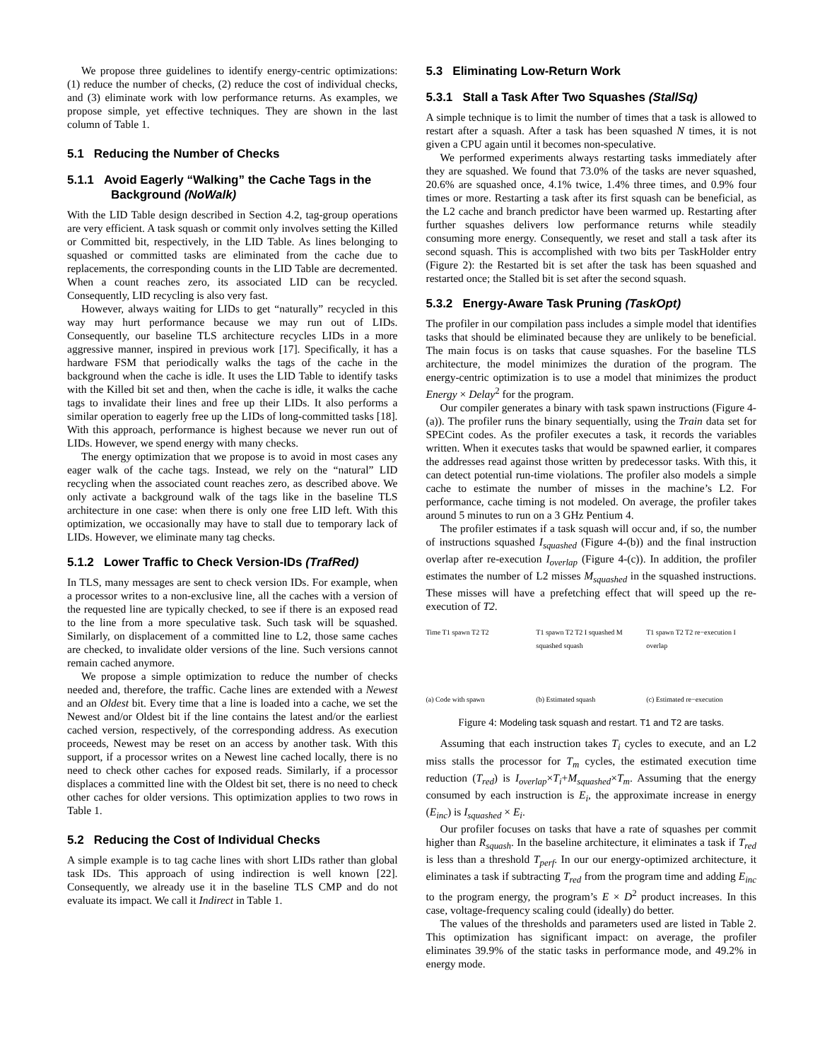We propose three guidelines to identify energy-centric optimizations: (1) reduce the number of checks, (2) reduce the cost of individual checks, and (3) eliminate work with low performance returns. As examples, we propose simple, yet effective techniques. They are shown in the last column of Table 1.
5.1 Reducing the Number of Checks
5.1.1 Avoid Eagerly “Walking” the Cache Tags in the Background (NoWalk)
With the LID Table design described in Section 4.2, tag-group operations are very efficient. A task squash or commit only involves setting the Killed or Committed bit, respectively, in the LID Table. As lines belonging to squashed or committed tasks are eliminated from the cache due to replacements, the corresponding counts in the LID Table are decremented. When a count reaches zero, its associated LID can be recycled. Consequently, LID recycling is also very fast.
However, always waiting for LIDs to get “naturally” recycled in this way may hurt performance because we may run out of LIDs. Consequently, our baseline TLS architecture recycles LIDs in a more aggressive manner, inspired in previous work [17]. Specifically, it has a hardware FSM that periodically walks the tags of the cache in the background when the cache is idle. It uses the LID Table to identify tasks with the Killed bit set and then, when the cache is idle, it walks the cache tags to invalidate their lines and free up their LIDs. It also performs a similar operation to eagerly free up the LIDs of long-committed tasks [18]. With this approach, performance is highest because we never run out of LIDs. However, we spend energy with many checks.
The energy optimization that we propose is to avoid in most cases any eager walk of the cache tags. Instead, we rely on the “natural” LID recycling when the associated count reaches zero, as described above. We only activate a background walk of the tags like in the baseline TLS architecture in one case: when there is only one free LID left. With this optimization, we occasionally may have to stall due to temporary lack of LIDs. However, we eliminate many tag checks.
5.1.2 Lower Traffic to Check Version-IDs (TrafRed)
In TLS, many messages are sent to check version IDs. For example, when a processor writes to a non-exclusive line, all the caches with a version of the requested line are typically checked, to see if there is an exposed read to the line from a more speculative task. Such task will be squashed. Similarly, on displacement of a committed line to L2, those same caches are checked, to invalidate older versions of the line. Such versions cannot remain cached anymore.
We propose a simple optimization to reduce the number of checks needed and, therefore, the traffic. Cache lines are extended with a Newest and an Oldest bit. Every time that a line is loaded into a cache, we set the Newest and/or Oldest bit if the line contains the latest and/or the earliest cached version, respectively, of the corresponding address. As execution proceeds, Newest may be reset on an access by another task. With this support, if a processor writes on a Newest line cached locally, there is no need to check other caches for exposed reads. Similarly, if a processor displaces a committed line with the Oldest bit set, there is no need to check other caches for older versions. This optimization applies to two rows in Table 1.
5.2 Reducing the Cost of Individual Checks
A simple example is to tag cache lines with short LIDs rather than global task IDs. This approach of using indirection is well known [22]. Consequently, we already use it in the baseline TLS CMP and do not evaluate its impact. We call it Indirect in Table 1.
5.3 Eliminating Low-Return Work
5.3.1 Stall a Task After Two Squashes (StallSq)
A simple technique is to limit the number of times that a task is allowed to restart after a squash. After a task has been squashed N times, it is not given a CPU again until it becomes non-speculative.
We performed experiments always restarting tasks immediately after they are squashed. We found that 73.0% of the tasks are never squashed, 20.6% are squashed once, 4.1% twice, 1.4% three times, and 0.9% four times or more. Restarting a task after its first squash can be beneficial, as the L2 cache and branch predictor have been warmed up. Restarting after further squashes delivers low performance returns while steadily consuming more energy. Consequently, we reset and stall a task after its second squash. This is accomplished with two bits per TaskHolder entry (Figure 2): the Restarted bit is set after the task has been squashed and restarted once; the Stalled bit is set after the second squash.
5.3.2 Energy-Aware Task Pruning (TaskOpt)
The profiler in our compilation pass includes a simple model that identifies tasks that should be eliminated because they are unlikely to be beneficial. The main focus is on tasks that cause squashes. For the baseline TLS architecture, the model minimizes the duration of the program. The energy-centric optimization is to use a model that minimizes the product Energy × Delay<sup>2</sup> for the program.
Our compiler generates a binary with task spawn instructions (Figure 4-(a)). The profiler runs the binary sequentially, using the Train data set for SPECint codes. As the profiler executes a task, it records the variables written. When it executes tasks that would be spawned earlier, it compares the addresses read against those written by predecessor tasks. With this, it can detect potential run-time violations. The profiler also models a simple cache to estimate the number of misses in the machine’s L2. For performance, cache timing is not modeled. On average, the profiler takes around 5 minutes to run on a 3 GHz Pentium 4.
The profiler estimates if a task squash will occur and, if so, the number of instructions squashed I<sub>squashed</sub> (Figure 4-(b)) and the final instruction overlap after re-execution I<sub>overlap</sub> (Figure 4-(c)). In addition, the profiler estimates the number of L2 misses M<sub>squashed</sub> in the squashed instructions. These misses will have a prefetching effect that will speed up the re-execution of T2.
Time T1 spawn T2 T2
(a) Code with spawn
T1 spawn T2 T2 I squashed M squashed squash
(b) Estimated squash
T1 spawn T2 T2 re−execution I overlap
(c) Estimated re−execution
Figure 4: Modeling task squash and restart. T1 and T2 are tasks.
Assuming that each instruction takes T<sub>i</sub> cycles to execute, and an L2 miss stalls the processor for T<sub>m</sub> cycles, the estimated execution time reduction (T<sub>red</sub>) is I<sub>overlap</sub>×T<sub>i</sub>+M<sub>squashed</sub>×T<sub>m</sub>. Assuming that the energy consumed by each instruction is E<sub>i</sub>, the approximate increase in energy (E<sub>inc</sub>) is I<sub>squashed</sub> × E<sub>i</sub>.
Our profiler focuses on tasks that have a rate of squashes per commit higher than R<sub>squash</sub>. In the baseline architecture, it eliminates a task if T<sub>red</sub> is less than a threshold T<sub>perf</sub>. In our our energy-optimized architecture, it eliminates a task if subtracting T<sub>red</sub> from the program time and adding E<sub>inc</sub> to the program energy, the program’s E × D<sup>2</sup> product increases. In this case, voltage-frequency scaling could (ideally) do better.
The values of the thresholds and parameters used are listed in Table 2. This optimization has significant impact: on average, the profiler eliminates 39.9% of the static tasks in performance mode, and 49.2% in energy mode.